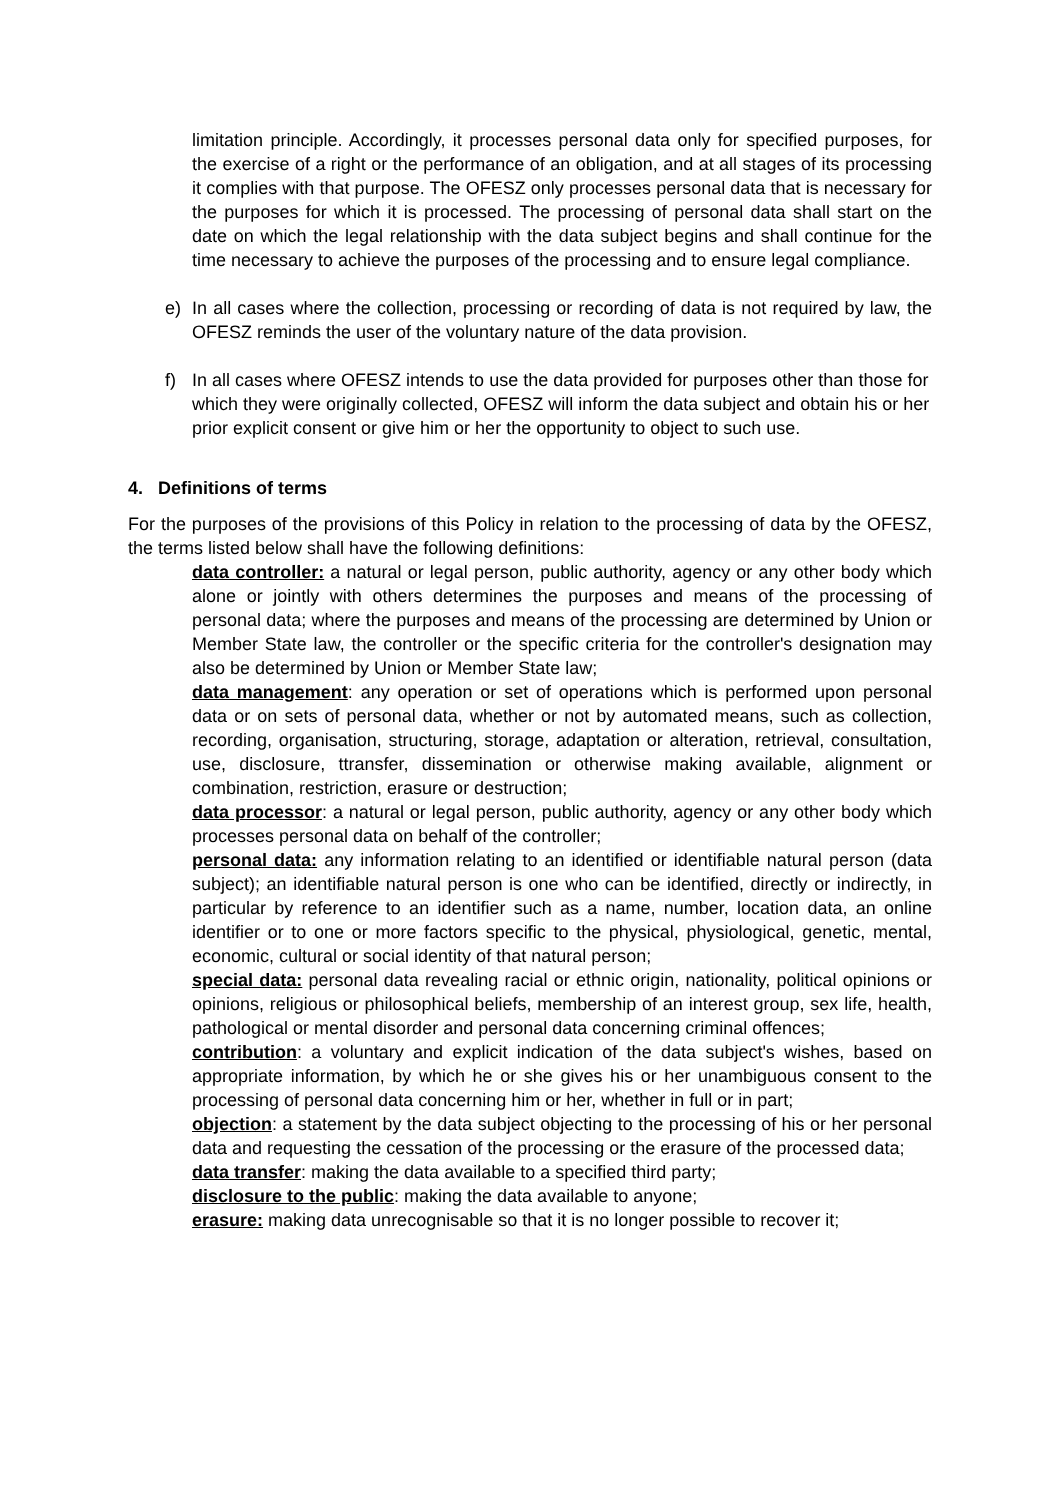limitation principle. Accordingly, it processes personal data only for specified purposes, for the exercise of a right or the performance of an obligation, and at all stages of its processing it complies with that purpose. The OFESZ only processes personal data that is necessary for the purposes for which it is processed. The processing of personal data shall start on the date on which the legal relationship with the data subject begins and shall continue for the time necessary to achieve the purposes of the processing and to ensure legal compliance.
e) In all cases where the collection, processing or recording of data is not required by law, the OFESZ reminds the user of the voluntary nature of the data provision.
f) In all cases where OFESZ intends to use the data provided for purposes other than those for which they were originally collected, OFESZ will inform the data subject and obtain his or her prior explicit consent or give him or her the opportunity to object to such use.
4. Definitions of terms
For the purposes of the provisions of this Policy in relation to the processing of data by the OFESZ, the terms listed below shall have the following definitions:
data controller: a natural or legal person, public authority, agency or any other body which alone or jointly with others determines the purposes and means of the processing of personal data; where the purposes and means of the processing are determined by Union or Member State law, the controller or the specific criteria for the controller's designation may also be determined by Union or Member State law;
data management: any operation or set of operations which is performed upon personal data or on sets of personal data, whether or not by automated means, such as collection, recording, organisation, structuring, storage, adaptation or alteration, retrieval, consultation, use, disclosure, ttransfer, dissemination or otherwise making available, alignment or combination, restriction, erasure or destruction;
data processor: a natural or legal person, public authority, agency or any other body which processes personal data on behalf of the controller;
personal data: any information relating to an identified or identifiable natural person (data subject); an identifiable natural person is one who can be identified, directly or indirectly, in particular by reference to an identifier such as a name, number, location data, an online identifier or to one or more factors specific to the physical, physiological, genetic, mental, economic, cultural or social identity of that natural person;
special data: personal data revealing racial or ethnic origin, nationality, political opinions or opinions, religious or philosophical beliefs, membership of an interest group, sex life, health, pathological or mental disorder and personal data concerning criminal offences;
contribution: a voluntary and explicit indication of the data subject's wishes, based on appropriate information, by which he or she gives his or her unambiguous consent to the processing of personal data concerning him or her, whether in full or in part;
objection: a statement by the data subject objecting to the processing of his or her personal data and requesting the cessation of the processing or the erasure of the processed data;
data transfer: making the data available to a specified third party;
disclosure to the public: making the data available to anyone;
erasure: making data unrecognisable so that it is no longer possible to recover it;